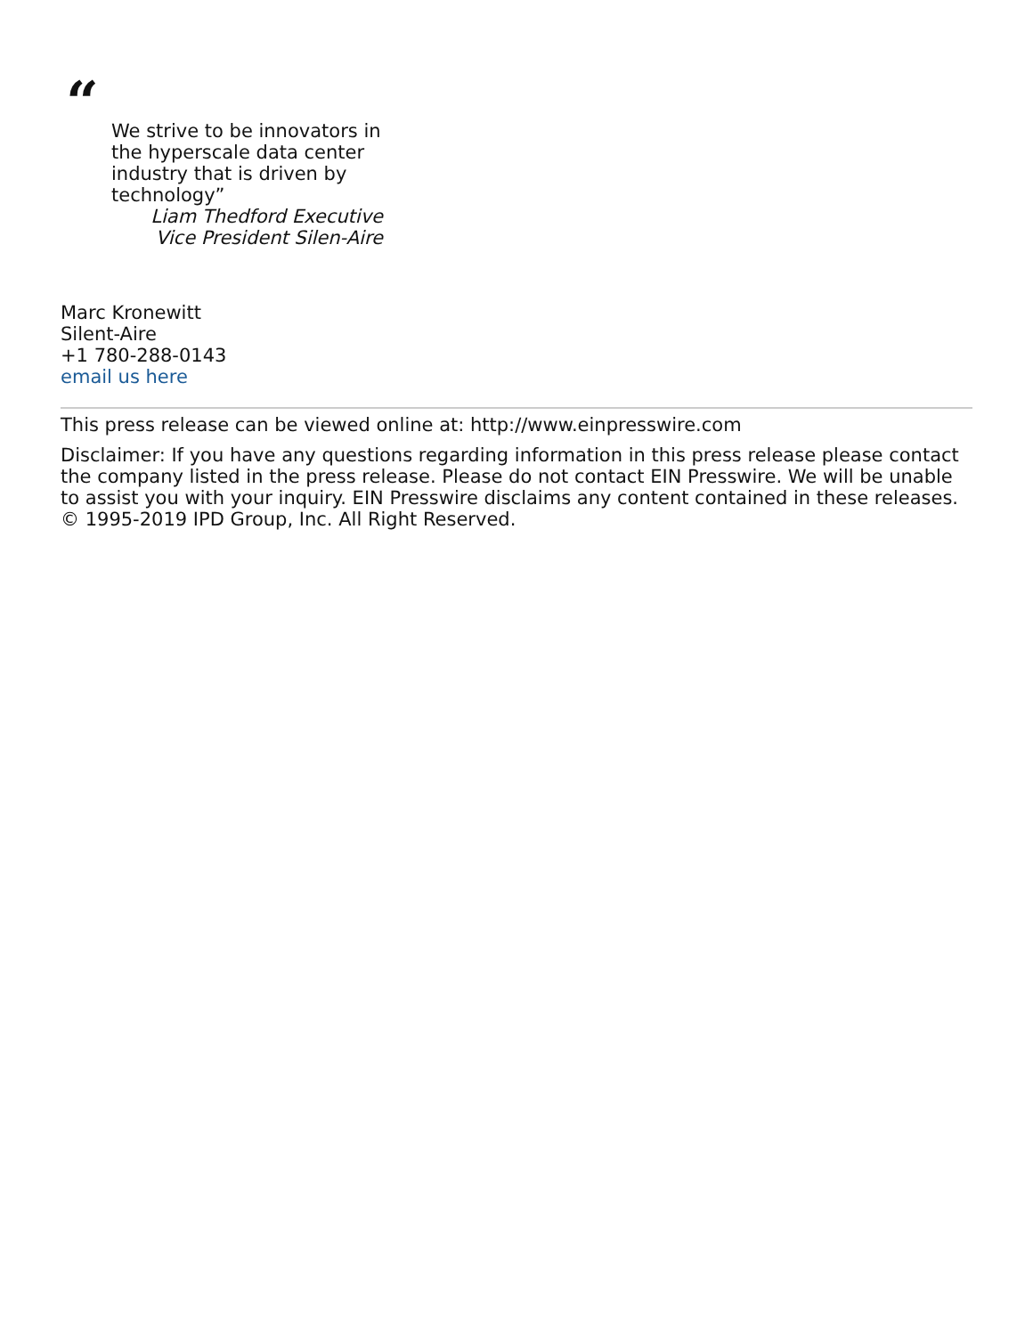“
We strive to be innovators in the hyperscale data center industry that is driven by technology”
Liam Thedford Executive Vice President Silen-Aire
Marc Kronewitt
Silent-Aire
+1 780-288-0143
email us here
This press release can be viewed online at: http://www.einpresswire.com
Disclaimer: If you have any questions regarding information in this press release please contact the company listed in the press release. Please do not contact EIN Presswire. We will be unable to assist you with your inquiry. EIN Presswire disclaims any content contained in these releases.
© 1995-2019 IPD Group, Inc. All Right Reserved.